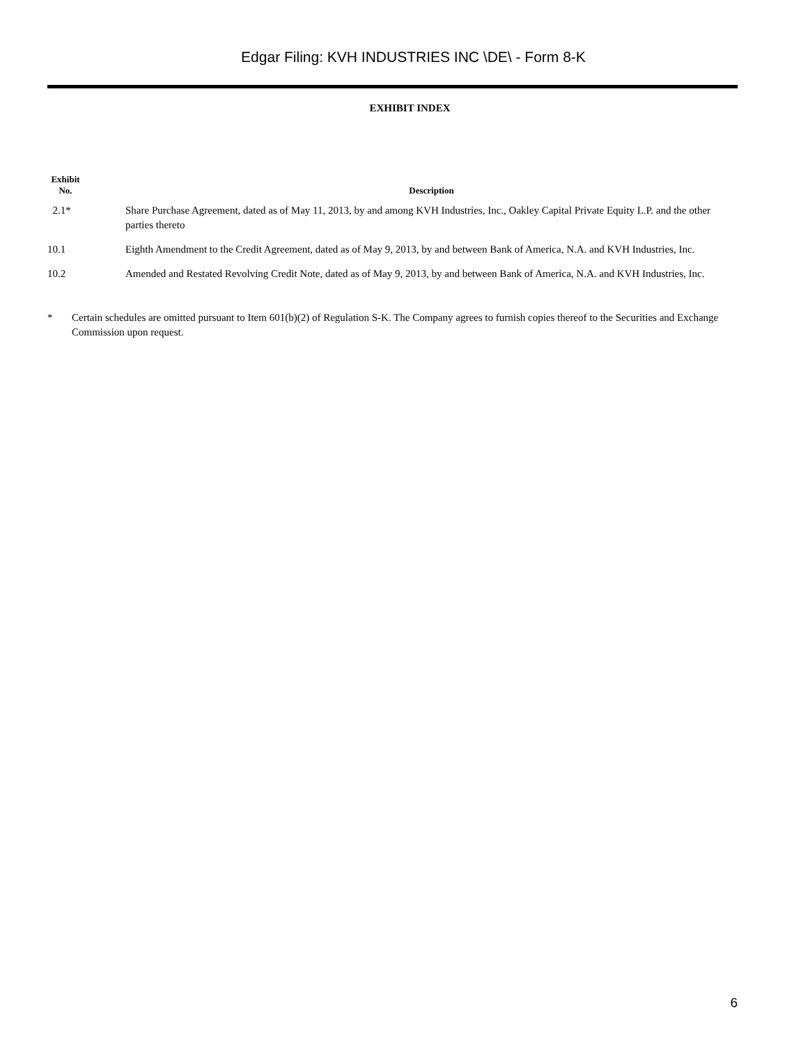Edgar Filing: KVH INDUSTRIES INC \DE\ - Form 8-K
EXHIBIT INDEX
| Exhibit No. | | Description |
| --- | --- | --- |
| 2.1* | | Share Purchase Agreement, dated as of May 11, 2013, by and among KVH Industries, Inc., Oakley Capital Private Equity L.P. and the other parties thereto |
| 10.1 | | Eighth Amendment to the Credit Agreement, dated as of May 9, 2013, by and between Bank of America, N.A. and KVH Industries, Inc. |
| 10.2 | | Amended and Restated Revolving Credit Note, dated as of May 9, 2013, by and between Bank of America, N.A. and KVH Industries, Inc. |
* Certain schedules are omitted pursuant to Item 601(b)(2) of Regulation S-K. The Company agrees to furnish copies thereof to the Securities and Exchange Commission upon request.
6